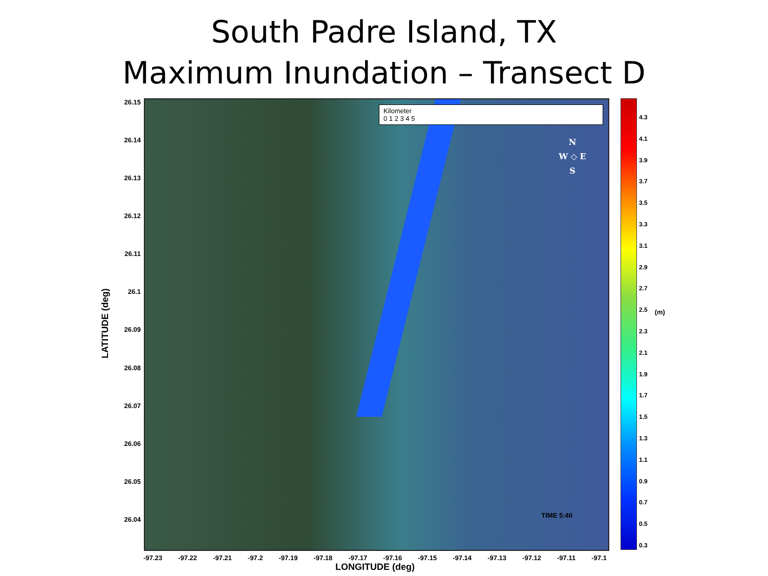South Padre Island, TX
Maximum Inundation – Transect D
LATITUDE (deg)
26.15
26.14
26.13
26.12
26.11
26.1
26.09
26.08
26.07
26.06
26.05
26.04
Kilometer
0 1 2 3 4 5
N
W ◇ E
S
TIME 5:40
4.3
4.1
3.9
3.7
3.5
3.3
3.1
2.9
2.7
2.5
2.3
2.1
1.9
1.7
1.5
1.3
1.1
0.9
0.7
0.5
0.3
(m)
-97.23 -97.22 -97.21 -97.2 -97.19 -97.18 -97.17 -97.16 -97.15 -97.14 -97.13 -97.12 -97.11 -97.1
LONGITUDE (deg)